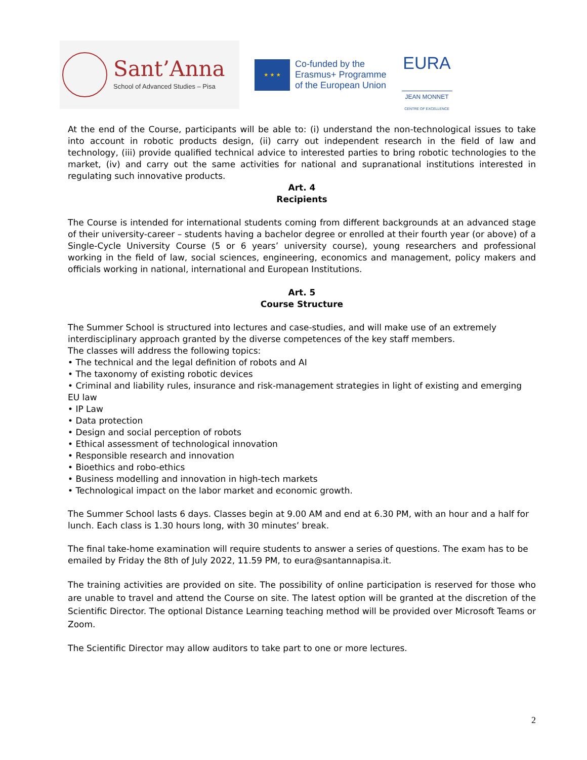Sant’Anna
School of Advanced Studies – Pisa
★ ★ ★
Co-funded by the
Erasmus+ Programme
of the European Union
EURA
JEAN MONNET
CENTRE OF EXCELLENCE
At the end of the Course, participants will be able to: (i) understand the non-technological issues to take into account in robotic products design, (ii) carry out independent research in the field of law and technology, (iii) provide qualified technical advice to interested parties to bring robotic technologies to the market, (iv) and carry out the same activities for national and supranational institutions interested in regulating such innovative products.
Art. 4
Recipients
The Course is intended for international students coming from different backgrounds at an advanced stage of their university-career – students having a bachelor degree or enrolled at their fourth year (or above) of a Single-Cycle University Course (5 or 6 years’ university course), young researchers and professional working in the field of law, social sciences, engineering, economics and management, policy makers and officials working in national, international and European Institutions.
Art. 5
Course Structure
The Summer School is structured into lectures and case-studies, and will make use of an extremely interdisciplinary approach granted by the diverse competences of the key staff members.
The classes will address the following topics:
• The technical and the legal definition of robots and AI
• The taxonomy of existing robotic devices
• Criminal and liability rules, insurance and risk-management strategies in light of existing and emerging EU law
• IP Law
• Data protection
• Design and social perception of robots
• Ethical assessment of technological innovation
• Responsible research and innovation
• Bioethics and robo-ethics
• Business modelling and innovation in high-tech markets
• Technological impact on the labor market and economic growth.
The Summer School lasts 6 days. Classes begin at 9.00 AM and end at 6.30 PM, with an hour and a half for lunch. Each class is 1.30 hours long, with 30 minutes’ break.
The final take-home examination will require students to answer a series of questions. The exam has to be emailed by Friday the 8th of July 2022, 11.59 PM, to eura@santannapisa.it.
The training activities are provided on site. The possibility of online participation is reserved for those who are unable to travel and attend the Course on site. The latest option will be granted at the discretion of the Scientific Director. The optional Distance Learning teaching method will be provided over Microsoft Teams or Zoom.
The Scientific Director may allow auditors to take part to one or more lectures.
2